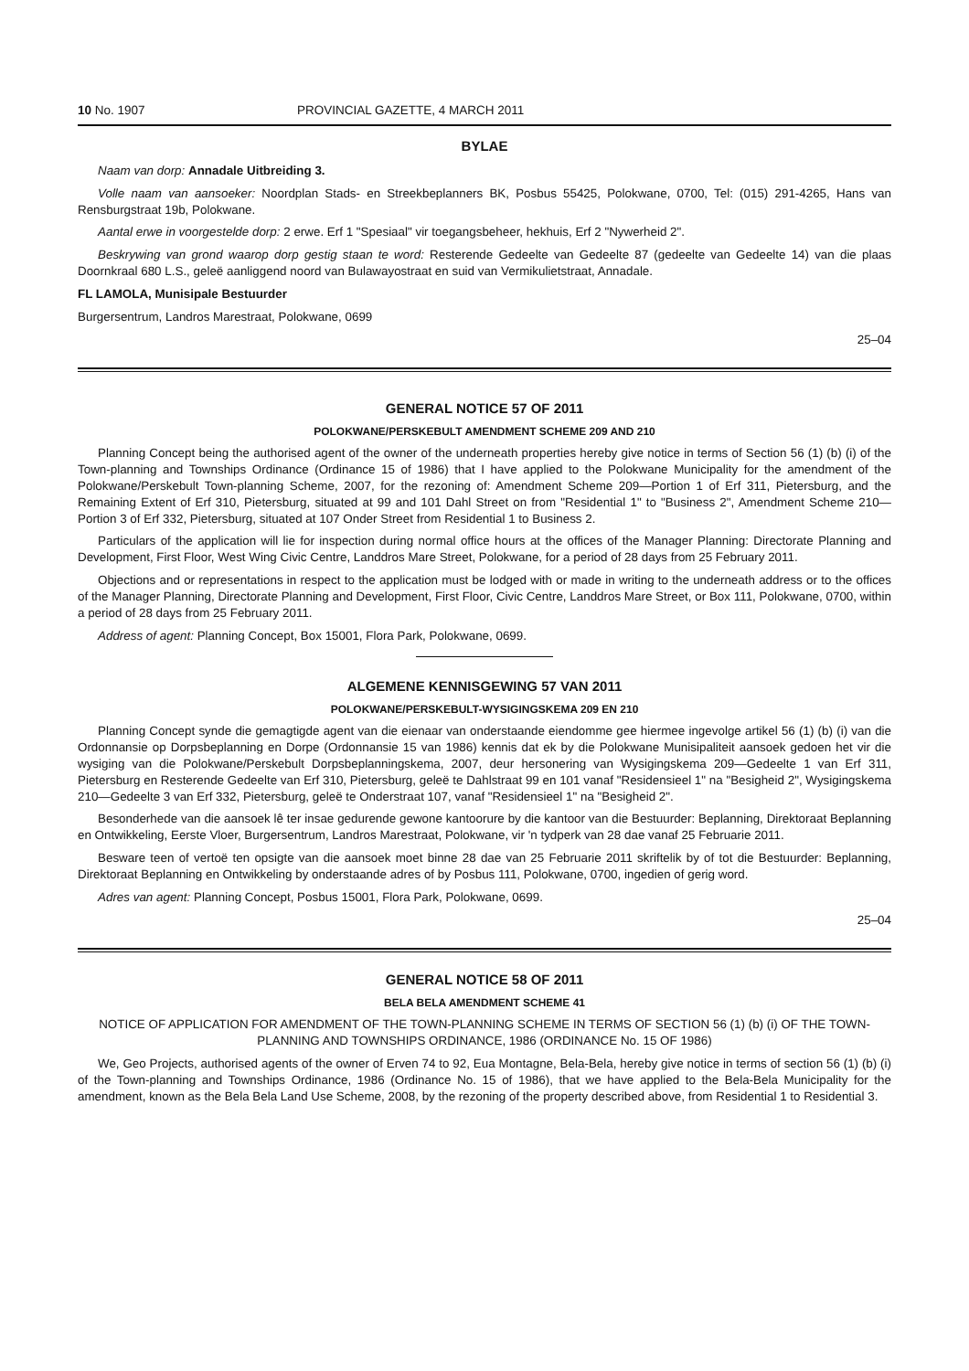10 No. 1907 PROVINCIAL GAZETTE, 4 MARCH 2011
BYLAE
Naam van dorp: Annadale Uitbreiding 3.
Volle naam van aansoeker: Noordplan Stads- en Streekbeplanners BK, Posbus 55425, Polokwane, 0700, Tel: (015) 291-4265, Hans van Rensburgstraat 19b, Polokwane.
Aantal erwe in voorgestelde dorp: 2 erwe. Erf 1 "Spesiaal" vir toegangsbeheer, hekhuis, Erf 2 "Nywerheid 2".
Beskrywing van grond waarop dorp gestig staan te word: Resterende Gedeelte van Gedeelte 87 (gedeelte van Gedeelte 14) van die plaas Doornkraal 680 L.S., geleë aanliggend noord van Bulawayostraat en suid van Vermikulietstraat, Annadale.
FL LAMOLA, Munisipale Bestuurder
Burgersentrum, Landros Marestraat, Polokwane, 0699
25–04
GENERAL NOTICE 57 OF 2011
POLOKWANE/PERSKEBULT AMENDMENT SCHEME 209 AND 210
Planning Concept being the authorised agent of the owner of the underneath properties hereby give notice in terms of Section 56 (1) (b) (i) of the Town-planning and Townships Ordinance (Ordinance 15 of 1986) that I have applied to the Polokwane Municipality for the amendment of the Polokwane/Perskebult Town-planning Scheme, 2007, for the rezoning of: Amendment Scheme 209—Portion 1 of Erf 311, Pietersburg, and the Remaining Extent of Erf 310, Pietersburg, situated at 99 and 101 Dahl Street on from "Residential 1" to "Business 2", Amendment Scheme 210—Portion 3 of Erf 332, Pietersburg, situated at 107 Onder Street from Residential 1 to Business 2.
Particulars of the application will lie for inspection during normal office hours at the offices of the Manager Planning: Directorate Planning and Development, First Floor, West Wing Civic Centre, Landdros Mare Street, Polokwane, for a period of 28 days from 25 February 2011.
Objections and or representations in respect to the application must be lodged with or made in writing to the underneath address or to the offices of the Manager Planning, Directorate Planning and Development, First Floor, Civic Centre, Landdros Mare Street, or Box 111, Polokwane, 0700, within a period of 28 days from 25 February 2011.
Address of agent: Planning Concept, Box 15001, Flora Park, Polokwane, 0699.
ALGEMENE KENNISGEWING 57 VAN 2011
POLOKWANE/PERSKEBULT-WYSIGINGSKEMA 209 EN 210
Planning Concept synde die gemagtigde agent van die eienaar van onderstaande eiendomme gee hiermee ingevolge artikel 56 (1) (b) (i) van die Ordonnansie op Dorpsbeplanning en Dorpe (Ordonnansie 15 van 1986) kennis dat ek by die Polokwane Munisipaliteit aansoek gedoen het vir die wysiging van die Polokwane/Perskebult Dorpsbeplanningskema, 2007, deur hersonering van Wysigingskema 209—Gedeelte 1 van Erf 311, Pietersburg en Resterende Gedeelte van Erf 310, Pietersburg, geleë te Dahlstraat 99 en 101 vanaf "Residensieel 1" na "Besigheid 2", Wysigingskema 210—Gedeelte 3 van Erf 332, Pietersburg, geleë te Onderstraat 107, vanaf "Residensieel 1" na "Besigheid 2".
Besonderhede van die aansoek lê ter insae gedurende gewone kantoorure by die kantoor van die Bestuurder: Beplanning, Direktoraat Beplanning en Ontwikkeling, Eerste Vloer, Burgersentrum, Landros Marestraat, Polokwane, vir 'n tydperk van 28 dae vanaf 25 Februarie 2011.
Besware teen of vertoë ten opsigte van die aansoek moet binne 28 dae van 25 Februarie 2011 skriftelik by of tot die Bestuurder: Beplanning, Direktoraat Beplanning en Ontwikkeling by onderstaande adres of by Posbus 111, Polokwane, 0700, ingedien of gerig word.
Adres van agent: Planning Concept, Posbus 15001, Flora Park, Polokwane, 0699.
25–04
GENERAL NOTICE 58 OF 2011
BELA BELA AMENDMENT SCHEME 41
NOTICE OF APPLICATION FOR AMENDMENT OF THE TOWN-PLANNING SCHEME IN TERMS OF SECTION 56 (1) (b) (i) OF THE TOWN-PLANNING AND TOWNSHIPS ORDINANCE, 1986 (ORDINANCE No. 15 OF 1986)
We, Geo Projects, authorised agents of the owner of Erven 74 to 92, Eua Montagne, Bela-Bela, hereby give notice in terms of section 56 (1) (b) (i) of the Town-planning and Townships Ordinance, 1986 (Ordinance No. 15 of 1986), that we have applied to the Bela-Bela Municipality for the amendment, known as the Bela Bela Land Use Scheme, 2008, by the rezoning of the property described above, from Residential 1 to Residential 3.